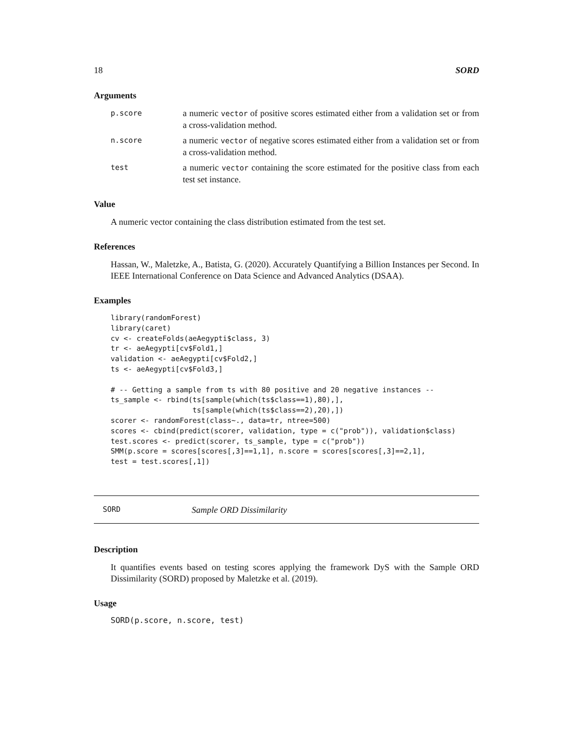18 SORD
Arguments
p.score a numeric vector of positive scores estimated either from a validation set or from a cross-validation method.
n.score a numeric vector of negative scores estimated either from a validation set or from a cross-validation method.
test a numeric vector containing the score estimated for the positive class from each test set instance.
Value
A numeric vector containing the class distribution estimated from the test set.
References
Hassan, W., Maletzke, A., Batista, G. (2020). Accurately Quantifying a Billion Instances per Second. In IEEE International Conference on Data Science and Advanced Analytics (DSAA).
Examples
library(randomForest)
library(caret)
cv <- createFolds(aeAegypti$class, 3)
tr <- aeAegypti[cv$Fold1,]
validation <- aeAegypti[cv$Fold2,]
ts <- aeAegypti[cv$Fold3,]

# -- Getting a sample from ts with 80 positive and 20 negative instances --
ts_sample <- rbind(ts[sample(which(ts$class==1),80),],
                   ts[sample(which(ts$class==2),20),])
scorer <- randomForest(class~., data=tr, ntree=500)
scores <- cbind(predict(scorer, validation, type = c("prob")), validation$class)
test.scores <- predict(scorer, ts_sample, type = c("prob"))
SMM(p.score = scores[scores[,3]==1,1], n.score = scores[scores[,3]==2,1],
test = test.scores[,1])
SORD Sample ORD Dissimilarity
Description
It quantifies events based on testing scores applying the framework DyS with the Sample ORD Dissimilarity (SORD) proposed by Maletzke et al. (2019).
Usage
SORD(p.score, n.score, test)